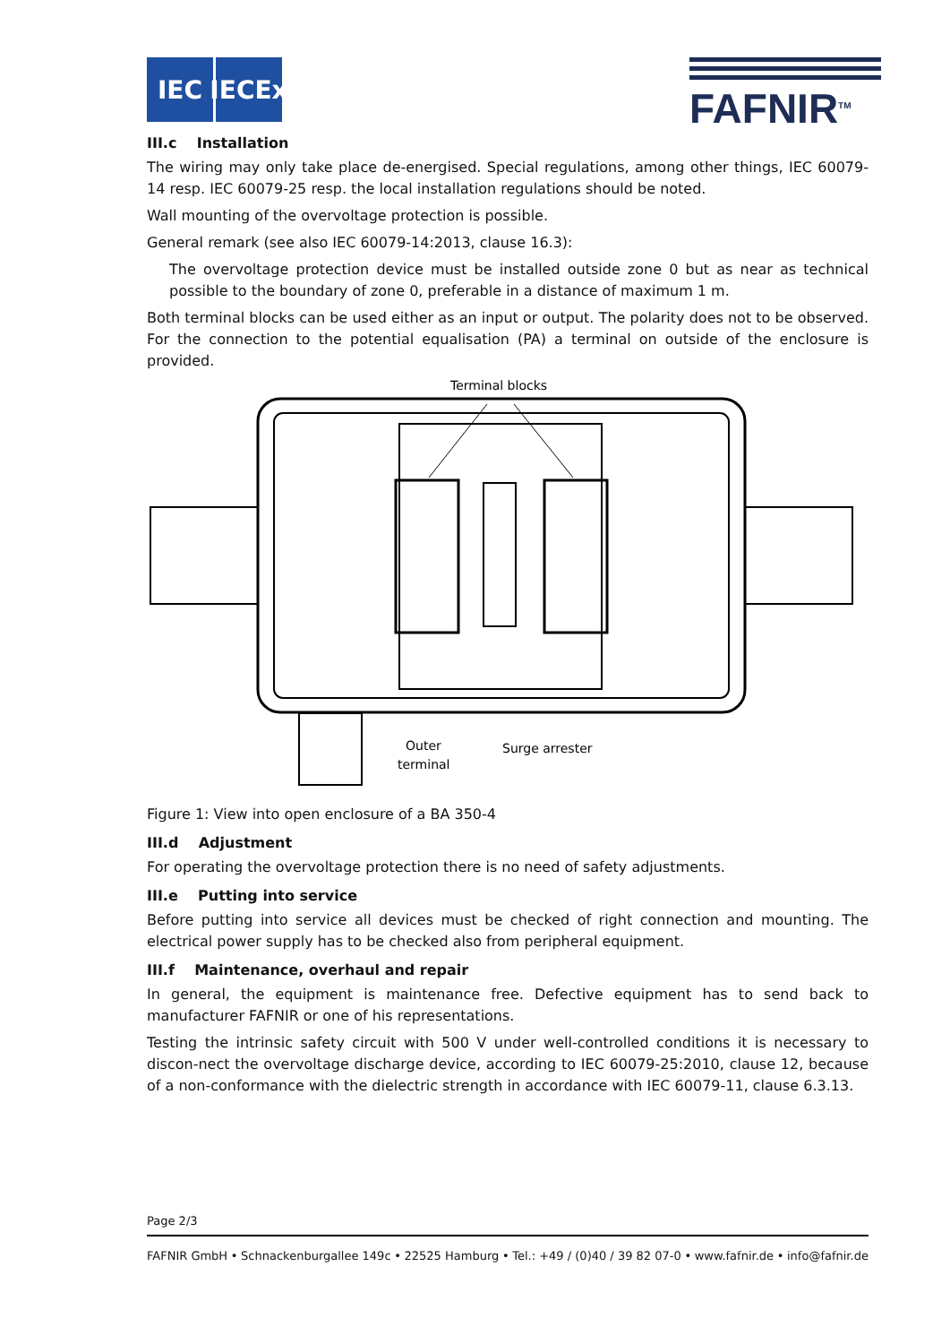IEC IECEx
FAFNIR<sup>TM</sup>
III.c Installation
The wiring may only take place de-energised. Special regulations, among other things, IEC 60079-14 resp. IEC 60079-25 resp. the local installation regulations should be noted.
Wall mounting of the overvoltage protection is possible.
General remark (see also IEC 60079-14:2013, clause 16.3):
The overvoltage protection device must be installed outside zone 0 but as near as technical possible to the boundary of zone 0, preferable in a distance of maximum 1 m.
Both terminal blocks can be used either as an input or output. The polarity does not to be observed. For the connection to the potential equalisation (PA) a terminal on outside of the enclosure is provided.
Terminal blocks
Outer
terminal
Surge arrester
Figure 1: View into open enclosure of a BA 350-4
III.d Adjustment
For operating the overvoltage protection there is no need of safety adjustments.
III.e Putting into service
Before putting into service all devices must be checked of right connection and mounting. The electrical power supply has to be checked also from peripheral equipment.
III.f Maintenance, overhaul and repair
In general, the equipment is maintenance free. Defective equipment has to send back to manufacturer FAFNIR or one of his representations.
Testing the intrinsic safety circuit with 500 V under well-controlled conditions it is necessary to discon-nect the overvoltage discharge device, according to IEC 60079-25:2010, clause 12, because of a non-conformance with the dielectric strength in accordance with IEC 60079-11, clause 6.3.13.
Page 2/3
FAFNIR GmbH • Schnackenburgallee 149c • 22525 Hamburg • Tel.: +49 / (0)40 / 39 82 07-0 • www.fafnir.de • info@fafnir.de